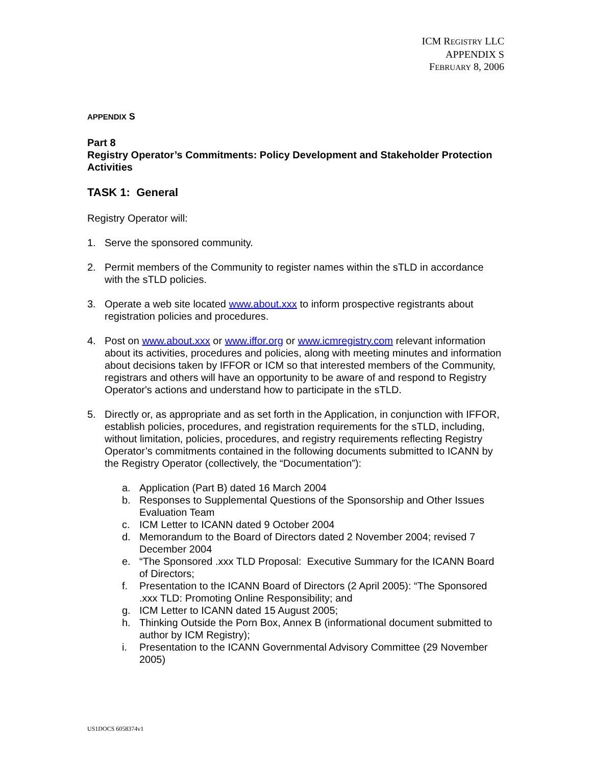ICM REGISTRY LLC
APPENDIX S
FEBRUARY 8, 2006
APPENDIX S
Part 8
Registry Operator’s Commitments: Policy Development and Stakeholder Protection Activities
TASK 1: General
Registry Operator will:
1. Serve the sponsored community.
2. Permit members of the Community to register names within the sTLD in accordance with the sTLD policies.
3. Operate a web site located www.about.xxx to inform prospective registrants about registration policies and procedures.
4. Post on www.about.xxx or www.iffor.org or www.icmregistry.com relevant information about its activities, procedures and policies, along with meeting minutes and information about decisions taken by IFFOR or ICM so that interested members of the Community, registrars and others will have an opportunity to be aware of and respond to Registry Operator's actions and understand how to participate in the sTLD.
5. Directly or, as appropriate and as set forth in the Application, in conjunction with IFFOR, establish policies, procedures, and registration requirements for the sTLD, including, without limitation, policies, procedures, and registry requirements reflecting Registry Operator’s commitments contained in the following documents submitted to ICANN by the Registry Operator (collectively, the “Documentation”):
a. Application (Part B) dated 16 March 2004
b. Responses to Supplemental Questions of the Sponsorship and Other Issues Evaluation Team
c. ICM Letter to ICANN dated 9 October 2004
d. Memorandum to the Board of Directors dated 2 November 2004; revised 7 December 2004
e. “The Sponsored .xxx TLD Proposal: Executive Summary for the ICANN Board of Directors;
f. Presentation to the ICANN Board of Directors (2 April 2005): “The Sponsored .xxx TLD: Promoting Online Responsibility; and
g. ICM Letter to ICANN dated 15 August 2005;
h. Thinking Outside the Porn Box, Annex B (informational document submitted to author by ICM Registry);
i. Presentation to the ICANN Governmental Advisory Committee (29 November 2005)
US1DOCS 6058374v1